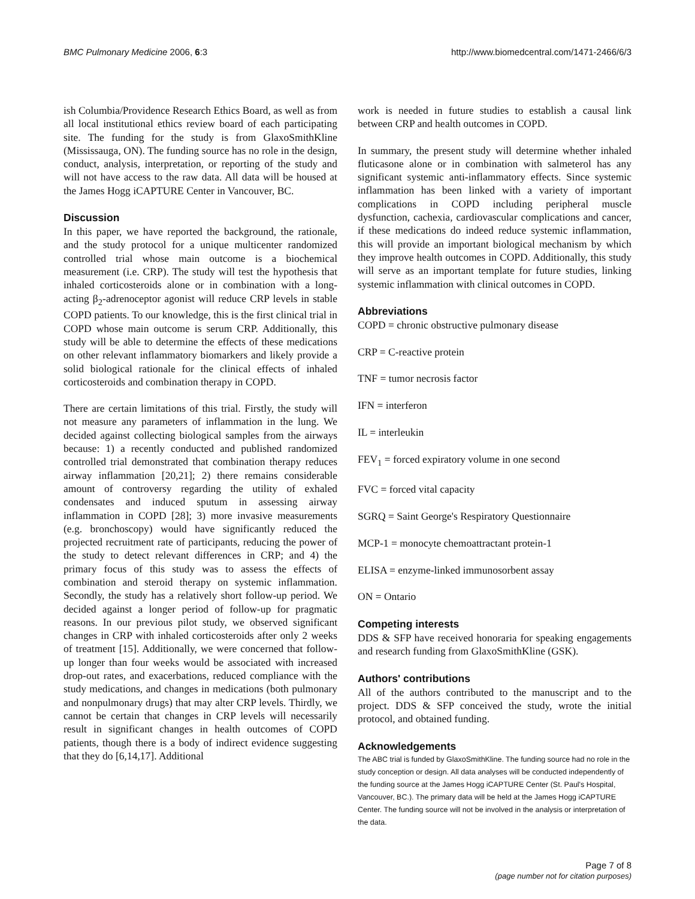BMC Pulmonary Medicine 2006, 6:3 http://www.biomedcentral.com/1471-2466/6/3
ish Columbia/Providence Research Ethics Board, as well as from all local institutional ethics review board of each participating site. The funding for the study is from GlaxoSmithKline (Mississauga, ON). The funding source has no role in the design, conduct, analysis, interpretation, or reporting of the study and will not have access to the raw data. All data will be housed at the James Hogg iCAPTURE Center in Vancouver, BC.
Discussion
In this paper, we have reported the background, the rationale, and the study protocol for a unique multicenter randomized controlled trial whose main outcome is a biochemical measurement (i.e. CRP). The study will test the hypothesis that inhaled corticosteroids alone or in combination with a long-acting β<sub>2</sub>-adrenoceptor agonist will reduce CRP levels in stable COPD patients. To our knowledge, this is the first clinical trial in COPD whose main outcome is serum CRP. Additionally, this study will be able to determine the effects of these medications on other relevant inflammatory biomarkers and likely provide a solid biological rationale for the clinical effects of inhaled corticosteroids and combination therapy in COPD.
There are certain limitations of this trial. Firstly, the study will not measure any parameters of inflammation in the lung. We decided against collecting biological samples from the airways because: 1) a recently conducted and published randomized controlled trial demonstrated that combination therapy reduces airway inflammation [20,21]; 2) there remains considerable amount of controversy regarding the utility of exhaled condensates and induced sputum in assessing airway inflammation in COPD [28]; 3) more invasive measurements (e.g. bronchoscopy) would have significantly reduced the projected recruitment rate of participants, reducing the power of the study to detect relevant differences in CRP; and 4) the primary focus of this study was to assess the effects of combination and steroid therapy on systemic inflammation. Secondly, the study has a relatively short follow-up period. We decided against a longer period of follow-up for pragmatic reasons. In our previous pilot study, we observed significant changes in CRP with inhaled corticosteroids after only 2 weeks of treatment [15]. Additionally, we were concerned that follow-up longer than four weeks would be associated with increased drop-out rates, and exacerbations, reduced compliance with the study medications, and changes in medications (both pulmonary and nonpulmonary drugs) that may alter CRP levels. Thirdly, we cannot be certain that changes in CRP levels will necessarily result in significant changes in health outcomes of COPD patients, though there is a body of indirect evidence suggesting that they do [6,14,17]. Additional
work is needed in future studies to establish a causal link between CRP and health outcomes in COPD.
In summary, the present study will determine whether inhaled fluticasone alone or in combination with salmeterol has any significant systemic anti-inflammatory effects. Since systemic inflammation has been linked with a variety of important complications in COPD including peripheral muscle dysfunction, cachexia, cardiovascular complications and cancer, if these medications do indeed reduce systemic inflammation, this will provide an important biological mechanism by which they improve health outcomes in COPD. Additionally, this study will serve as an important template for future studies, linking systemic inflammation with clinical outcomes in COPD.
Abbreviations
COPD = chronic obstructive pulmonary disease
CRP = C-reactive protein
TNF = tumor necrosis factor
IFN = interferon
IL = interleukin
FEV<sub>1</sub> = forced expiratory volume in one second
FVC = forced vital capacity
SGRQ = Saint George's Respiratory Questionnaire
MCP-1 = monocyte chemoattractant protein-1
ELISA = enzyme-linked immunosorbent assay
ON = Ontario
Competing interests
DDS & SFP have received honoraria for speaking engagements and research funding from GlaxoSmithKline (GSK).
Authors' contributions
All of the authors contributed to the manuscript and to the project. DDS & SFP conceived the study, wrote the initial protocol, and obtained funding.
Acknowledgements
The ABC trial is funded by GlaxoSmithKline. The funding source had no role in the study conception or design. All data analyses will be conducted independently of the funding source at the James Hogg iCAPTURE Center (St. Paul's Hospital, Vancouver, BC.). The primary data will be held at the James Hogg iCAPTURE Center. The funding source will not be involved in the analysis or interpretation of the data.
Page 7 of 8
(page number not for citation purposes)